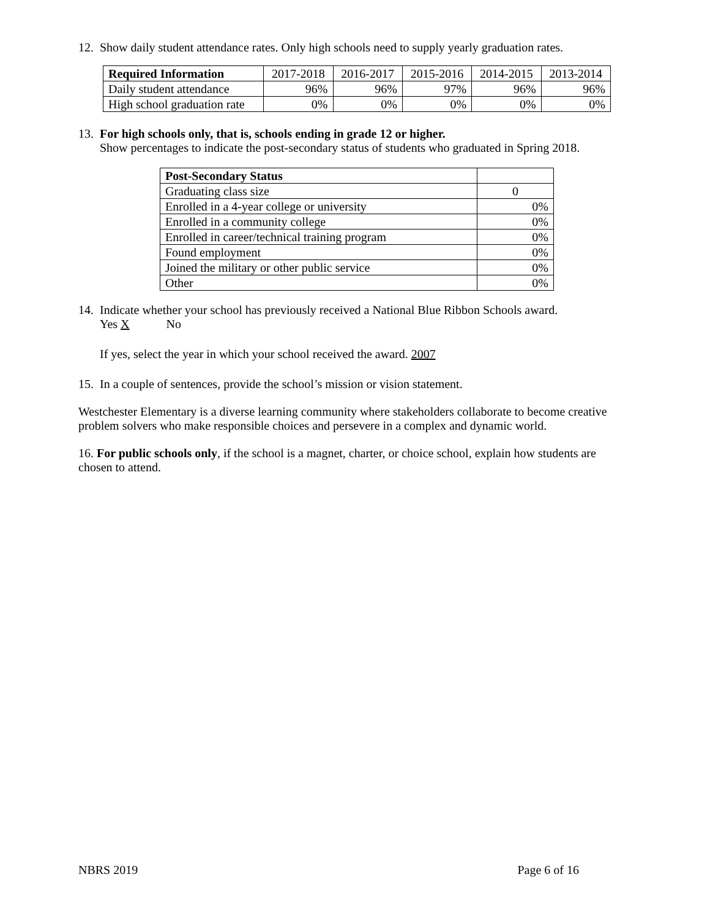12. Show daily student attendance rates. Only high schools need to supply yearly graduation rates.
| Required Information | 2017-2018 | 2016-2017 | 2015-2016 | 2014-2015 | 2013-2014 |
| --- | --- | --- | --- | --- | --- |
| Daily student attendance | 96% | 96% | 97% | 96% | 96% |
| High school graduation rate | 0% | 0% | 0% | 0% | 0% |
13. For high schools only, that is, schools ending in grade 12 or higher.
Show percentages to indicate the post-secondary status of students who graduated in Spring 2018.
| Post-Secondary Status | |
| --- | --- |
| Graduating class size | 0 |
| Enrolled in a 4-year college or university | 0% |
| Enrolled in a community college | 0% |
| Enrolled in career/technical training program | 0% |
| Found employment | 0% |
| Joined the military or other public service | 0% |
| Other | 0% |
14. Indicate whether your school has previously received a National Blue Ribbon Schools award.
Yes X No
If yes, select the year in which your school received the award. 2007
15. In a couple of sentences, provide the school’s mission or vision statement.
Westchester Elementary is a diverse learning community where stakeholders collaborate to become creative problem solvers who make responsible choices and persevere in a complex and dynamic world.
16. For public schools only, if the school is a magnet, charter, or choice school, explain how students are chosen to attend.
NBRS 2019 Page 6 of 16